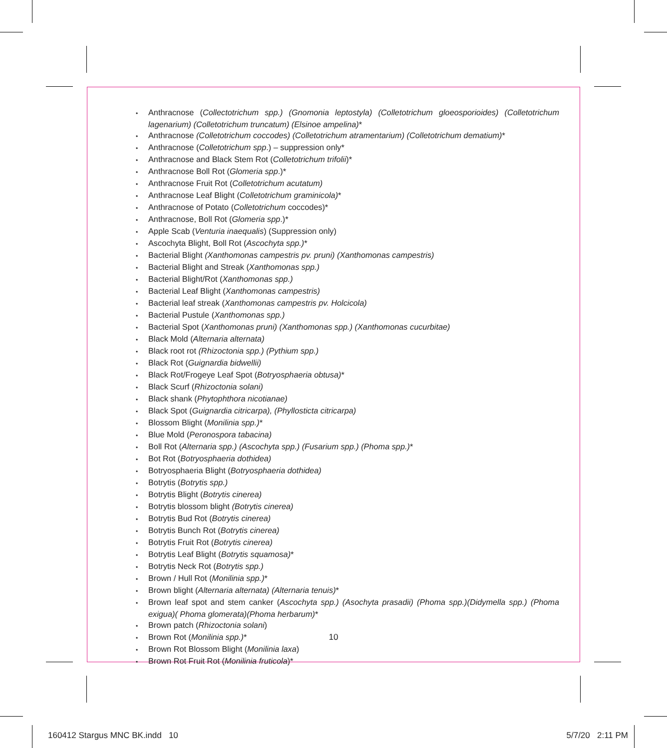• Anthracnose (Collectotrichum spp.) (Gnomonia leptostyla) (Colletotrichum gloeosporioides) (Colletotrichum lagenarium) (Colletotrichum truncatum) (Elsinoe ampelina)*
• Anthracnose (Colletotrichum coccodes) (Colletotrichum atramentarium) (Colletotrichum dematium)*
• Anthracnose (Colletotrichum spp.) – suppression only*
• Anthracnose and Black Stem Rot (Colletotrichum trifolii)*
• Anthracnose Boll Rot (Glomeria spp.)*
• Anthracnose Fruit Rot (Colletotrichum acutatum)
• Anthracnose Leaf Blight (Colletotrichum graminicola)*
• Anthracnose of Potato (Colletotrichum coccodes)*
• Anthracnose, Boll Rot (Glomeria spp.)*
• Apple Scab (Venturia inaequalis) (Suppression only)
• Ascochyta Blight, Boll Rot (Ascochyta spp.)*
• Bacterial Blight (Xanthomonas campestris pv. pruni) (Xanthomonas campestris)
• Bacterial Blight and Streak (Xanthomonas spp.)
• Bacterial Blight/Rot (Xanthomonas spp.)
• Bacterial Leaf Blight (Xanthomonas campestris)
• Bacterial leaf streak (Xanthomonas campestris pv. Holcicola)
• Bacterial Pustule (Xanthomonas spp.)
• Bacterial Spot (Xanthomonas pruni) (Xanthomonas spp.) (Xanthomonas cucurbitae)
• Black Mold (Alternaria alternata)
• Black root rot (Rhizoctonia spp.) (Pythium spp.)
• Black Rot (Guignardia bidwellii)
• Black Rot/Frogeye Leaf Spot (Botryosphaeria obtusa)*
• Black Scurf (Rhizoctonia solani)
• Black shank (Phytophthora nicotianae)
• Black Spot (Guignardia citricarpa), (Phyllosticta citricarpa)
• Blossom Blight (Monilinia spp.)*
• Blue Mold (Peronospora tabacina)
• Boll Rot (Alternaria spp.) (Ascochyta spp.) (Fusarium spp.) (Phoma spp.)*
• Bot Rot (Botryosphaeria dothidea)
• Botryosphaeria Blight (Botryosphaeria dothidea)
• Botrytis (Botrytis spp.)
• Botrytis Blight (Botrytis cinerea)
• Botrytis blossom blight (Botrytis cinerea)
• Botrytis Bud Rot (Botrytis cinerea)
• Botrytis Bunch Rot (Botrytis cinerea)
• Botrytis Fruit Rot (Botrytis cinerea)
• Botrytis Leaf Blight (Botrytis squamosa)*
• Botrytis Neck Rot (Botrytis spp.)
• Brown / Hull Rot (Monilinia spp.)*
• Brown blight (Alternaria alternata) (Alternaria tenuis)*
• Brown leaf spot and stem canker (Ascochyta spp.) (Asochyta prasadii) (Phoma spp.)(Didymella spp.) (Phoma exigua)( Phoma glomerata)(Phoma herbarum)*
• Brown patch (Rhizoctonia solani)
• Brown Rot (Monilinia spp.)*
• Brown Rot Blossom Blight (Monilinia laxa)
• Brown Rot Fruit Rot (Monilinia fruticola)*
10
160412 Stargus MNC BK.indd 10 5/7/20 2:11 PM